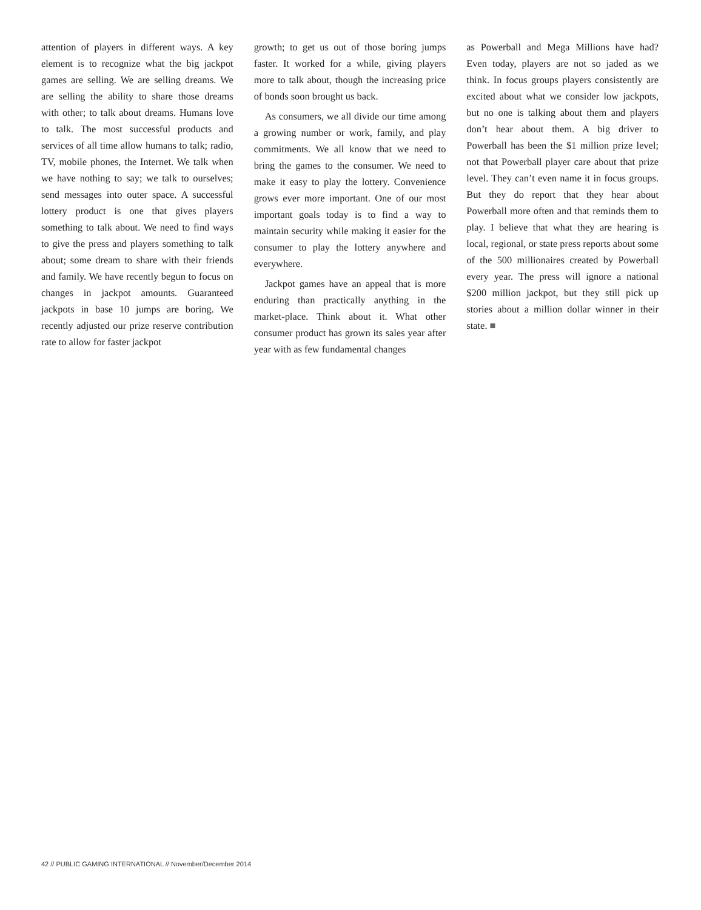attention of players in different ways. A key element is to recognize what the big jackpot games are selling. We are selling dreams. We are selling the ability to share those dreams with other; to talk about dreams. Humans love to talk. The most successful products and services of all time allow humans to talk; radio, TV, mobile phones, the Internet. We talk when we have nothing to say; we talk to ourselves; send messages into outer space. A successful lottery product is one that gives players something to talk about. We need to find ways to give the press and players something to talk about; some dream to share with their friends and family. We have recently begun to focus on changes in jackpot amounts. Guaranteed jackpots in base 10 jumps are boring. We recently adjusted our prize reserve contribution rate to allow for faster jackpot
growth; to get us out of those boring jumps faster. It worked for a while, giving players more to talk about, though the increasing price of bonds soon brought us back.
As consumers, we all divide our time among a growing number or work, family, and play commitments. We all know that we need to bring the games to the consumer. We need to make it easy to play the lottery. Convenience grows ever more important. One of our most important goals today is to find a way to maintain security while making it easier for the consumer to play the lottery anywhere and everywhere.
Jackpot games have an appeal that is more enduring than practically anything in the market-place. Think about it. What other consumer product has grown its sales year after year with as few fundamental changes
as Powerball and Mega Millions have had? Even today, players are not so jaded as we think. In focus groups players consistently are excited about what we consider low jackpots, but no one is talking about them and players don’t hear about them. A big driver to Powerball has been the $1 million prize level; not that Powerball player care about that prize level. They can’t even name it in focus groups. But they do report that they hear about Powerball more often and that reminds them to play. I believe that what they are hearing is local, regional, or state press reports about some of the 500 millionaires created by Powerball every year. The press will ignore a national $200 million jackpot, but they still pick up stories about a million dollar winner in their state. ■
42 // PUBLIC GAMING INTERNATIONAL // November/December 2014